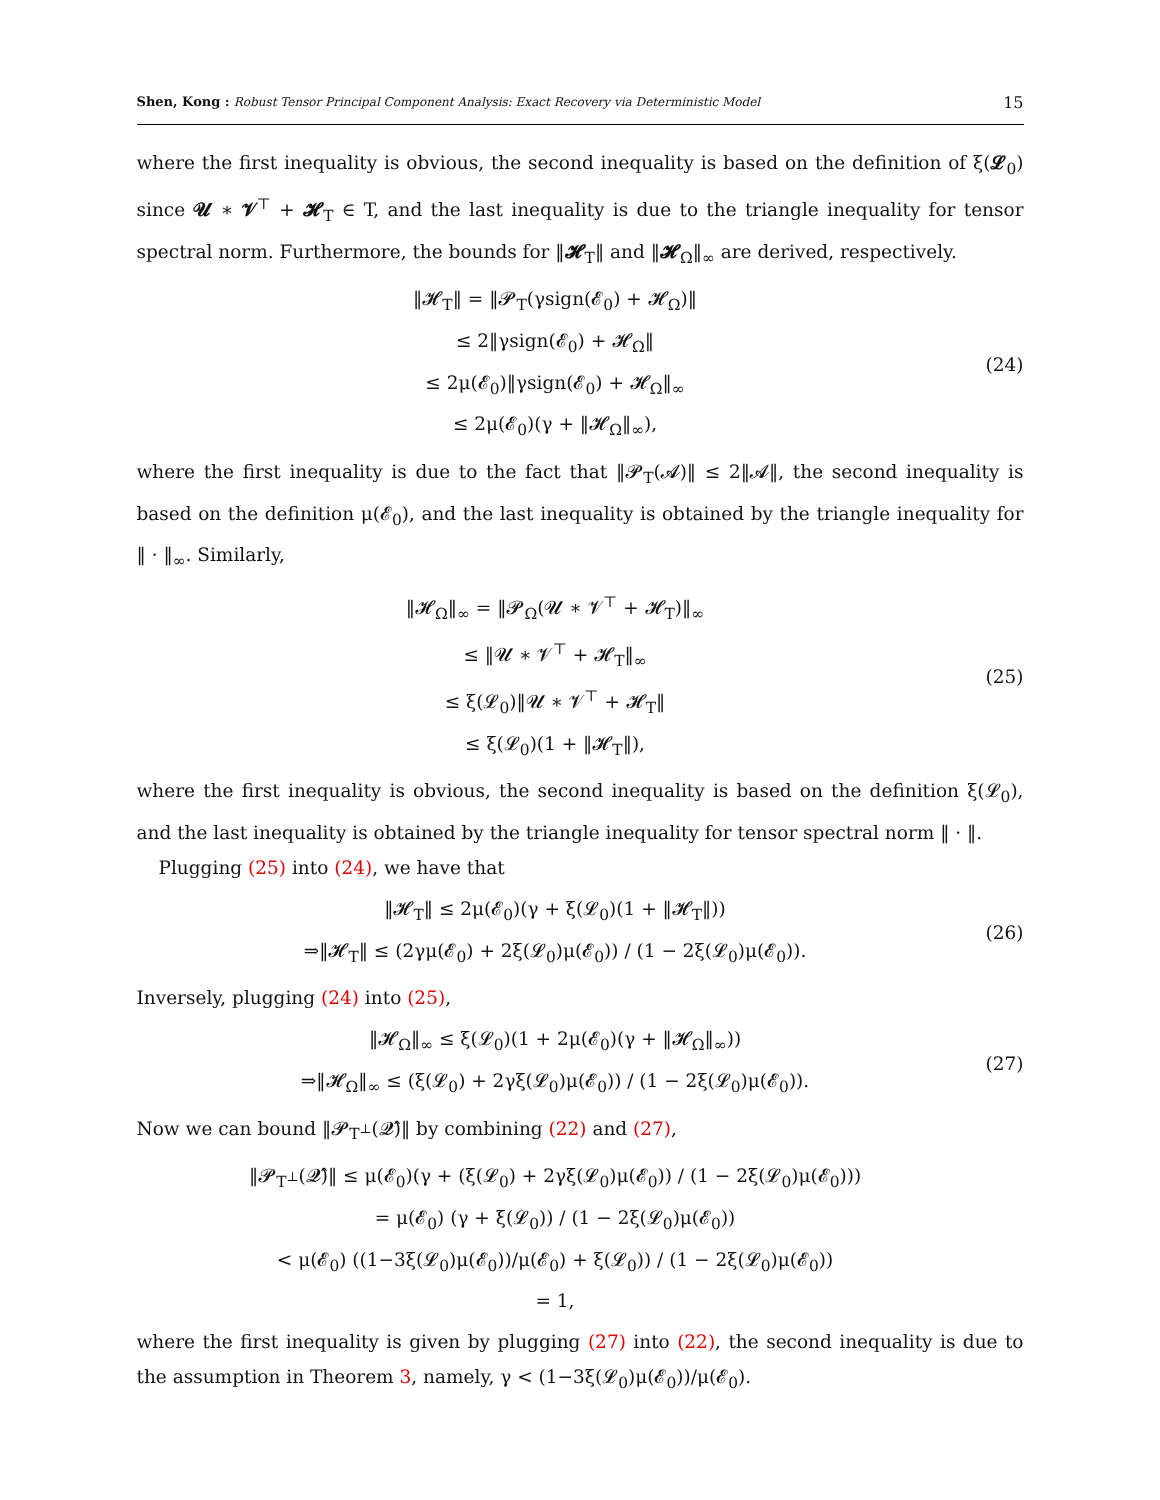Shen, Kong : Robust Tensor Principal Component Analysis: Exact Recovery via Deterministic Model 15
where the first inequality is obvious, the second inequality is based on the definition of ξ(𝓛<sub>0</sub>) since 𝓤 ∗ 𝓥<sup>⊤</sup> + 𝓗<sub>T</sub> ∈ T, and the last inequality is due to the triangle inequality for tensor spectral norm. Furthermore, the bounds for ‖𝓗<sub>T</sub>‖ and ‖𝓗<sub>Ω</sub>‖<sub>∞</sub> are derived, respectively.
‖𝓗<sub>T</sub>‖ = ‖𝓟<sub>T</sub>(γsign(𝓔<sub>0</sub>) + 𝓗<sub>Ω</sub>)‖
≤ 2‖γsign(𝓔<sub>0</sub>) + 𝓗<sub>Ω</sub>‖
≤ 2μ(𝓔<sub>0</sub>)‖γsign(𝓔<sub>0</sub>) + 𝓗<sub>Ω</sub>‖<sub>∞</sub>
≤ 2μ(𝓔<sub>0</sub>)(γ + ‖𝓗<sub>Ω</sub>‖<sub>∞</sub>),
(24)
where the first inequality is due to the fact that ‖𝓟<sub>T</sub>(𝓐)‖ ≤ 2‖𝓐‖, the second inequality is based on the definition μ(𝓔<sub>0</sub>), and the last inequality is obtained by the triangle inequality for ‖ · ‖<sub>∞</sub>. Similarly,
‖𝓗<sub>Ω</sub>‖<sub>∞</sub> = ‖𝓟<sub>Ω</sub>(𝓤 ∗ 𝓥<sup>⊤</sup> + 𝓗<sub>T</sub>)‖<sub>∞</sub>
≤ ‖𝓤 ∗ 𝓥<sup>⊤</sup> + 𝓗<sub>T</sub>‖<sub>∞</sub>
≤ ξ(𝓛<sub>0</sub>)‖𝓤 ∗ 𝓥<sup>⊤</sup> + 𝓗<sub>T</sub>‖
≤ ξ(𝓛<sub>0</sub>)(1 + ‖𝓗<sub>T</sub>‖),
(25)
where the first inequality is obvious, the second inequality is based on the definition ξ(𝓛<sub>0</sub>), and the last inequality is obtained by the triangle inequality for tensor spectral norm ‖ · ‖.
Plugging (25) into (24), we have that
‖𝓗<sub>T</sub>‖ ≤ 2μ(𝓔<sub>0</sub>)(γ + ξ(𝓛<sub>0</sub>)(1 + ‖𝓗<sub>T</sub>‖))
⇒‖𝓗<sub>T</sub>‖ ≤ (2γμ(𝓔<sub>0</sub>) + 2ξ(𝓛<sub>0</sub>)μ(𝓔<sub>0</sub>)) / (1 − 2ξ(𝓛<sub>0</sub>)μ(𝓔<sub>0</sub>)).
(26)
Inversely, plugging (24) into (25),
‖𝓗<sub>Ω</sub>‖<sub>∞</sub> ≤ ξ(𝓛<sub>0</sub>)(1 + 2μ(𝓔<sub>0</sub>)(γ + ‖𝓗<sub>Ω</sub>‖<sub>∞</sub>))
⇒‖𝓗<sub>Ω</sub>‖<sub>∞</sub> ≤ (ξ(𝓛<sub>0</sub>) + 2γξ(𝓛<sub>0</sub>)μ(𝓔<sub>0</sub>)) / (1 − 2ξ(𝓛<sub>0</sub>)μ(𝓔<sub>0</sub>)).
(27)
Now we can bound ‖𝓟<sub>T<sup>⊥</sup></sub>(𝓠̂)‖ by combining (22) and (27),
‖𝓟<sub>T<sup>⊥</sup></sub>(𝓠̂)‖ ≤ μ(𝓔<sub>0</sub>)(γ + (ξ(𝓛<sub>0</sub>) + 2γξ(𝓛<sub>0</sub>)μ(𝓔<sub>0</sub>)) / (1 − 2ξ(𝓛<sub>0</sub>)μ(𝓔<sub>0</sub>)))
= μ(𝓔<sub>0</sub>) (γ + ξ(𝓛<sub>0</sub>)) / (1 − 2ξ(𝓛<sub>0</sub>)μ(𝓔<sub>0</sub>))
< μ(𝓔<sub>0</sub>) ((1−3ξ(𝓛<sub>0</sub>)μ(𝓔<sub>0</sub>))/μ(𝓔<sub>0</sub>) + ξ(𝓛<sub>0</sub>)) / (1 − 2ξ(𝓛<sub>0</sub>)μ(𝓔<sub>0</sub>))
= 1,
where the first inequality is given by plugging (27) into (22), the second inequality is due to the assumption in Theorem 3, namely, γ < (1−3ξ(𝓛<sub>0</sub>)μ(𝓔<sub>0</sub>))/μ(𝓔<sub>0</sub>).